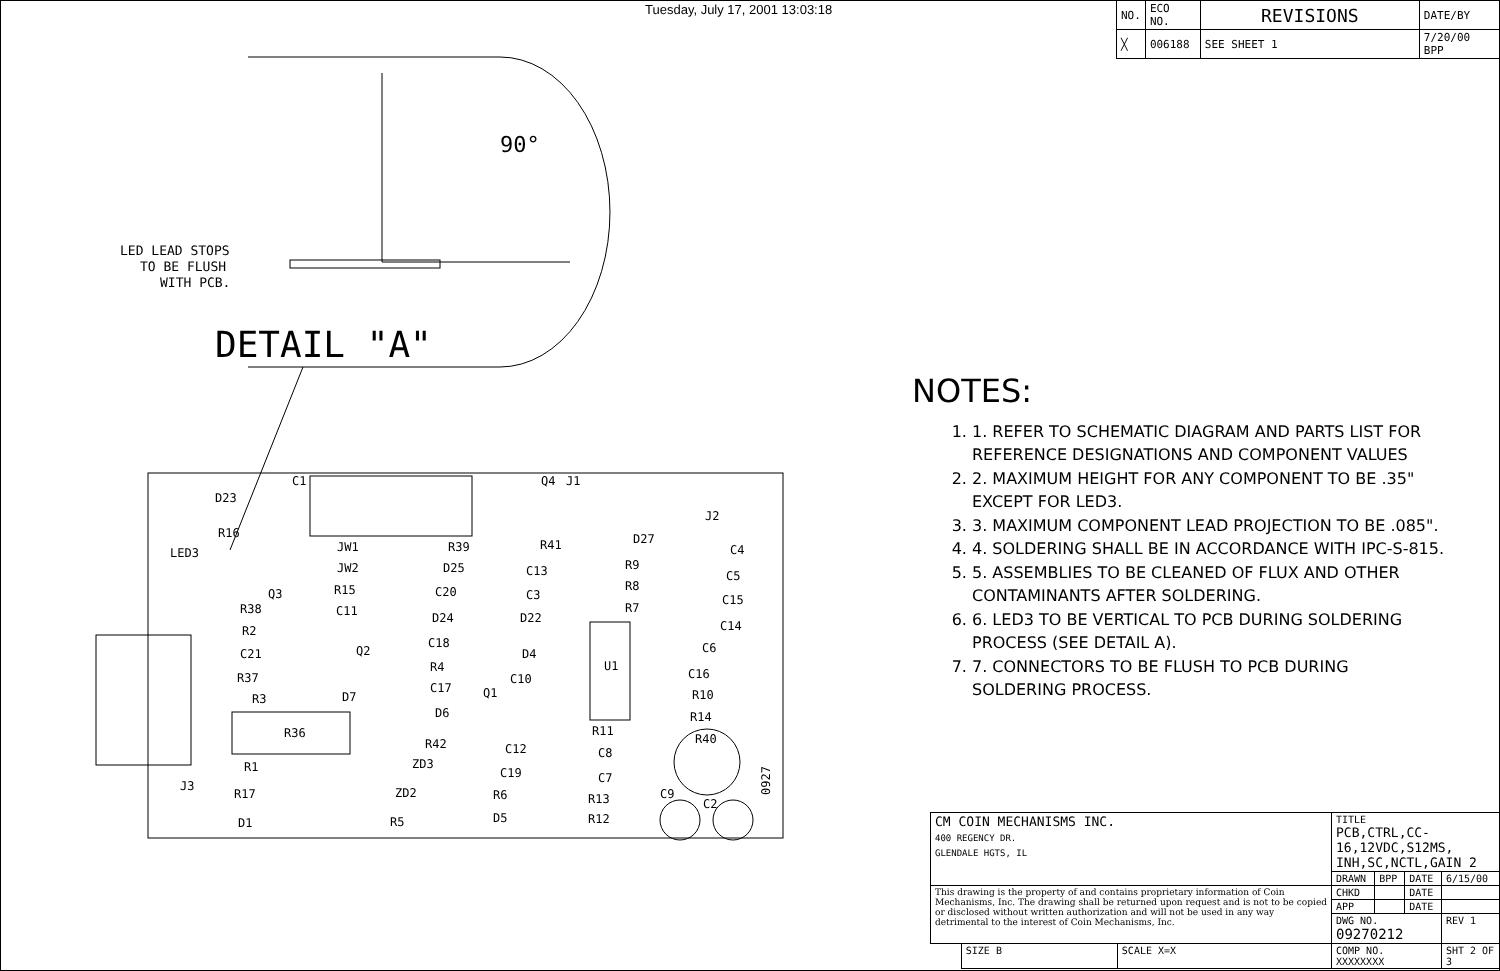Tuesday, July 17, 2001 13:03:18
| NO. | ECO NO. | REVISIONS | DATE/BY |
| ╳ | 006188 | SEE SHEET 1 | 7/20/00 BPP |
90°
LED LEAD STOPS
TO BE FLUSH
WITH PCB.
DETAIL "A"
D23
R16
LED3
JW1
JW2
R15
C11
R39
D25
C20
D24
C18
R4
C17
D6
R42
ZD3
ZD2
R5
R41
C13
C3
D22
D4
C10
C12
C19
R6
D5
D27
R9
R8
R7
U1
C4
C5
C15
C14
C6
C16
R10
R14
R40
R11
C8
C7
R13
R12
C9
C2
R38
R2
C21
R37
R3
D7
R36
R1
R17
D1
J3
Q3
Q2
Q1
Q4
J1
J2
C1
0927
NOTES:
1. 1. REFER TO SCHEMATIC DIAGRAM AND PARTS LIST FOR
REFERENCE DESIGNATIONS AND COMPONENT VALUES
2. 2. MAXIMUM HEIGHT FOR ANY COMPONENT TO BE .35"
EXCEPT FOR LED3.
3. 3. MAXIMUM COMPONENT LEAD PROJECTION TO BE .085".
4. 4. SOLDERING SHALL BE IN ACCORDANCE WITH IPC-S-815.
5. 5. ASSEMBLIES TO BE CLEANED OF FLUX AND OTHER
CONTAMINANTS AFTER SOLDERING.
6. 6. LED3 TO BE VERTICAL TO PCB DURING SOLDERING
PROCESS (SEE DETAIL A).
7. 7. CONNECTORS TO BE FLUSH TO PCB DURING
SOLDERING PROCESS.
| CM COIN MECHANISMS INC. 400 REGENCY DR. GLENDALE HGTS, IL | | | TITLE PCB,CTRL,CC-16,12VDC,S12MS, INH,SC,NCTL,GAIN 2 | | | | |
| | | | DRAWN | BPP | DATE | 6/15/00 | |
| This drawing is the property of and contains proprietary information of Coin Mechanisms, Inc. The drawing shall be returned upon request and is not to be copied or disclosed without written authorization and will not be used in any way detrimental to the interest of Coin Mechanisms, Inc. | | | CHKD | | DATE | | |
| | | | APP | | DATE | | |
| | | | DWG NO. 09270212 | | | | REV 1 |
| | SIZE B | SCALE X=X | COMP NO. XXXXXXXX | | | SHT 2 OF 3 | |